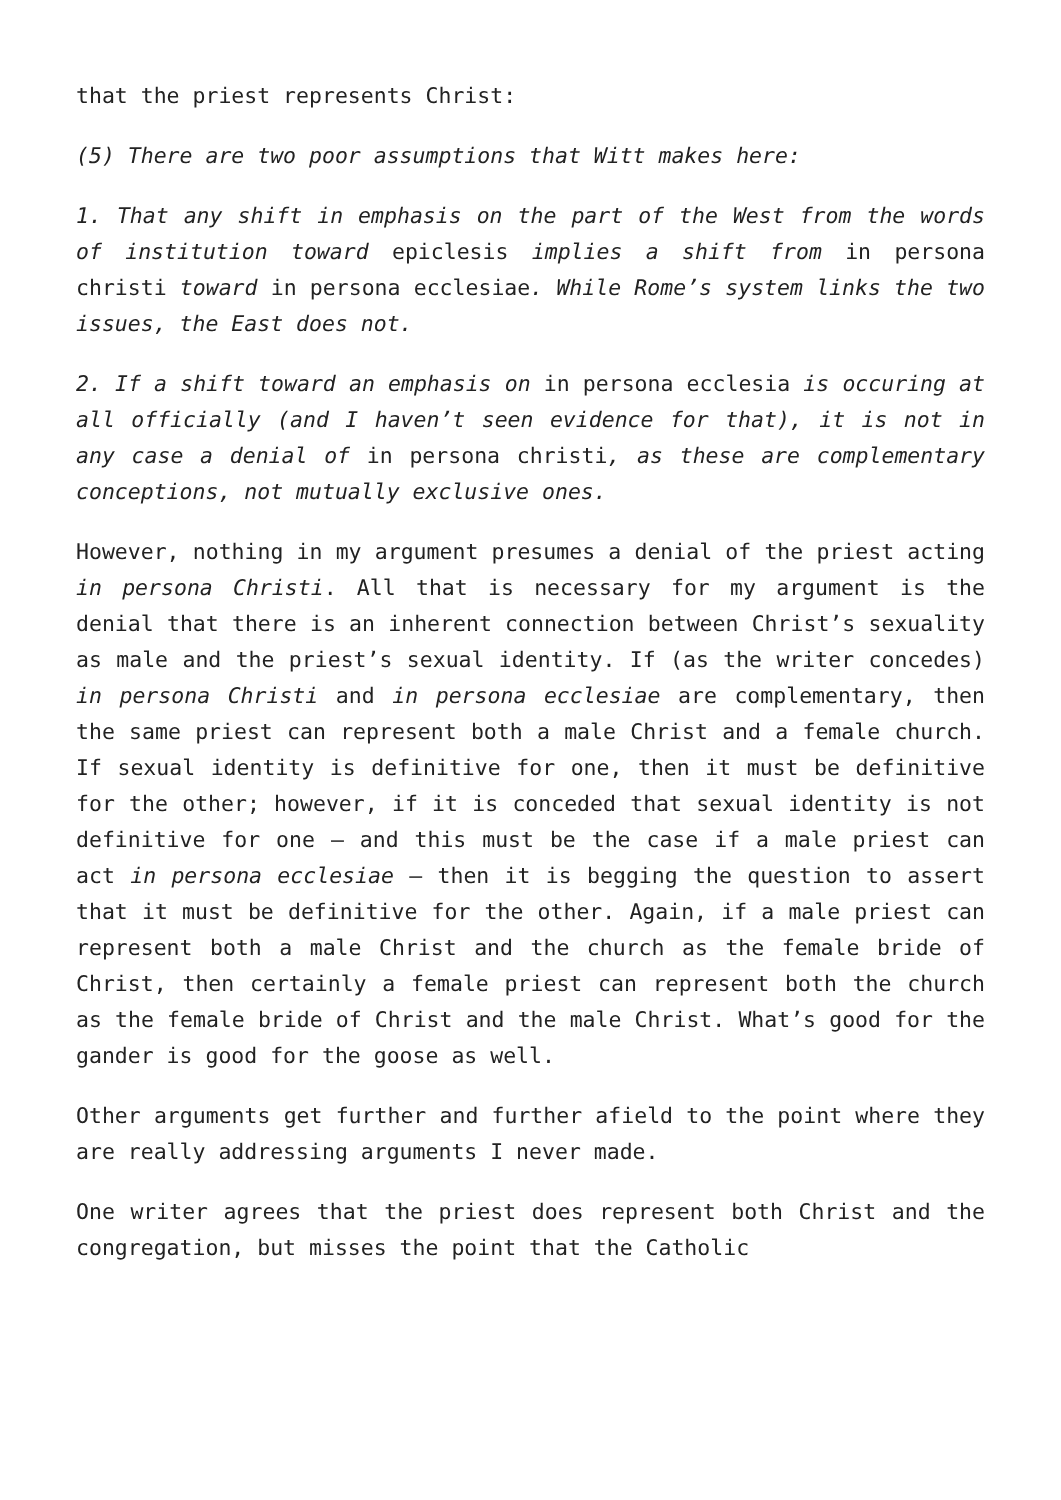that the priest represents Christ:
(5) There are two poor assumptions that Witt makes here:
1. That any shift in emphasis on the part of the West from the words of institution toward epiclesis implies a shift from in persona christi toward in persona ecclesiae. While Rome’s system links the two issues, the East does not.
2. If a shift toward an emphasis on in persona ecclesia is occuring at all officially (and I haven’t seen evidence for that), it is not in any case a denial of in persona christi, as these are complementary conceptions, not mutually exclusive ones.
However, nothing in my argument presumes a denial of the priest acting in persona Christi. All that is necessary for my argument is the denial that there is an inherent connection between Christ’s sexuality as male and the priest’s sexual identity. If (as the writer concedes) in persona Christi and in persona ecclesiae are complementary, then the same priest can represent both a male Christ and a female church. If sexual identity is definitive for one, then it must be definitive for the other; however, if it is conceded that sexual identity is not definitive for one – and this must be the case if a male priest can act in persona ecclesiae – then it is begging the question to assert that it must be definitive for the other. Again, if a male priest can represent both a male Christ and the church as the female bride of Christ, then certainly a female priest can represent both the church as the female bride of Christ and the male Christ. What’s good for the gander is good for the goose as well.
Other arguments get further and further afield to the point where they are really addressing arguments I never made.
One writer agrees that the priest does represent both Christ and the congregation, but misses the point that the Catholic